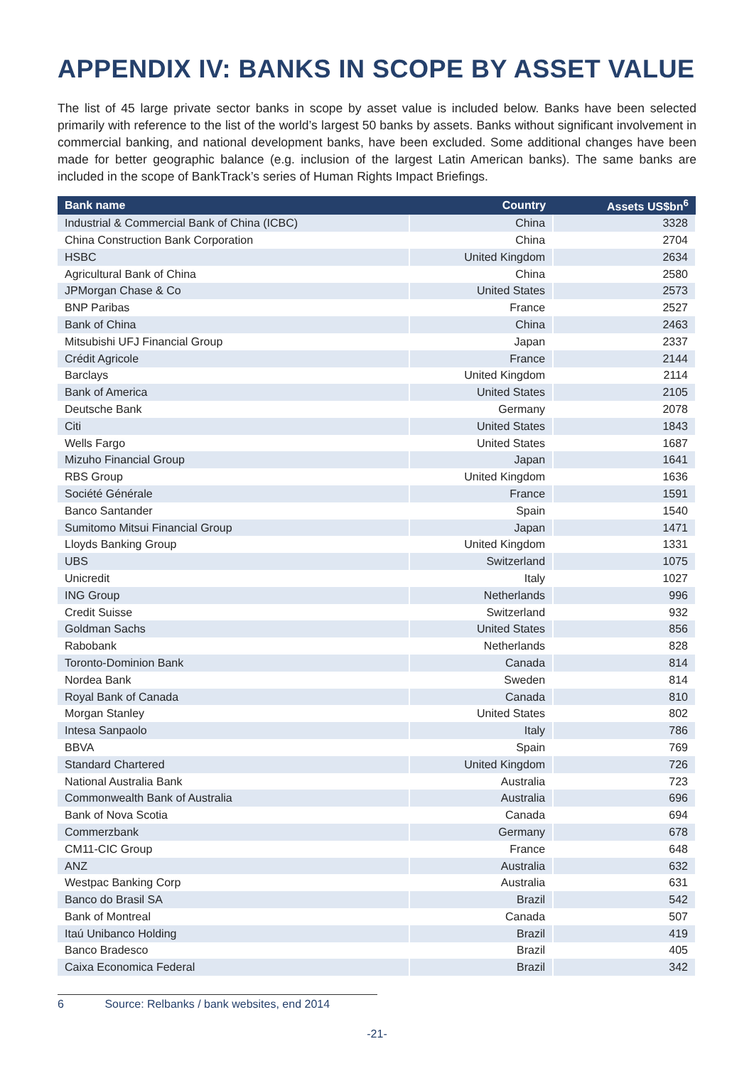APPENDIX IV: BANKS IN SCOPE BY ASSET VALUE
The list of 45 large private sector banks in scope by asset value is included below. Banks have been selected primarily with reference to the list of the world’s largest 50 banks by assets. Banks without significant involvement in commercial banking, and national development banks, have been excluded. Some additional changes have been made for better geographic balance (e.g. inclusion of the largest Latin American banks). The same banks are included in the scope of BankTrack’s series of Human Rights Impact Briefings.
| Bank name | Country | Assets US$bn<sup>6</sup> |
| --- | --- | --- |
| Industrial & Commercial Bank of China (ICBC) | China | 3328 |
| China Construction Bank Corporation | China | 2704 |
| HSBC | United Kingdom | 2634 |
| Agricultural Bank of China | China | 2580 |
| JPMorgan Chase & Co | United States | 2573 |
| BNP Paribas | France | 2527 |
| Bank of China | China | 2463 |
| Mitsubishi UFJ Financial Group | Japan | 2337 |
| Crédit Agricole | France | 2144 |
| Barclays | United Kingdom | 2114 |
| Bank of America | United States | 2105 |
| Deutsche Bank | Germany | 2078 |
| Citi | United States | 1843 |
| Wells Fargo | United States | 1687 |
| Mizuho Financial Group | Japan | 1641 |
| RBS Group | United Kingdom | 1636 |
| Société Générale | France | 1591 |
| Banco Santander | Spain | 1540 |
| Sumitomo Mitsui Financial Group | Japan | 1471 |
| Lloyds Banking Group | United Kingdom | 1331 |
| UBS | Switzerland | 1075 |
| Unicredit | Italy | 1027 |
| ING Group | Netherlands | 996 |
| Credit Suisse | Switzerland | 932 |
| Goldman Sachs | United States | 856 |
| Rabobank | Netherlands | 828 |
| Toronto-Dominion Bank | Canada | 814 |
| Nordea Bank | Sweden | 814 |
| Royal Bank of Canada | Canada | 810 |
| Morgan Stanley | United States | 802 |
| Intesa Sanpaolo | Italy | 786 |
| BBVA | Spain | 769 |
| Standard Chartered | United Kingdom | 726 |
| National Australia Bank | Australia | 723 |
| Commonwealth Bank of Australia | Australia | 696 |
| Bank of Nova Scotia | Canada | 694 |
| Commerzbank | Germany | 678 |
| CM11-CIC Group | France | 648 |
| ANZ | Australia | 632 |
| Westpac Banking Corp | Australia | 631 |
| Banco do Brasil SA | Brazil | 542 |
| Bank of Montreal | Canada | 507 |
| Itaú Unibanco Holding | Brazil | 419 |
| Banco Bradesco | Brazil | 405 |
| Caixa Economica Federal | Brazil | 342 |
6 Source: Relbanks / bank websites, end 2014
-21-